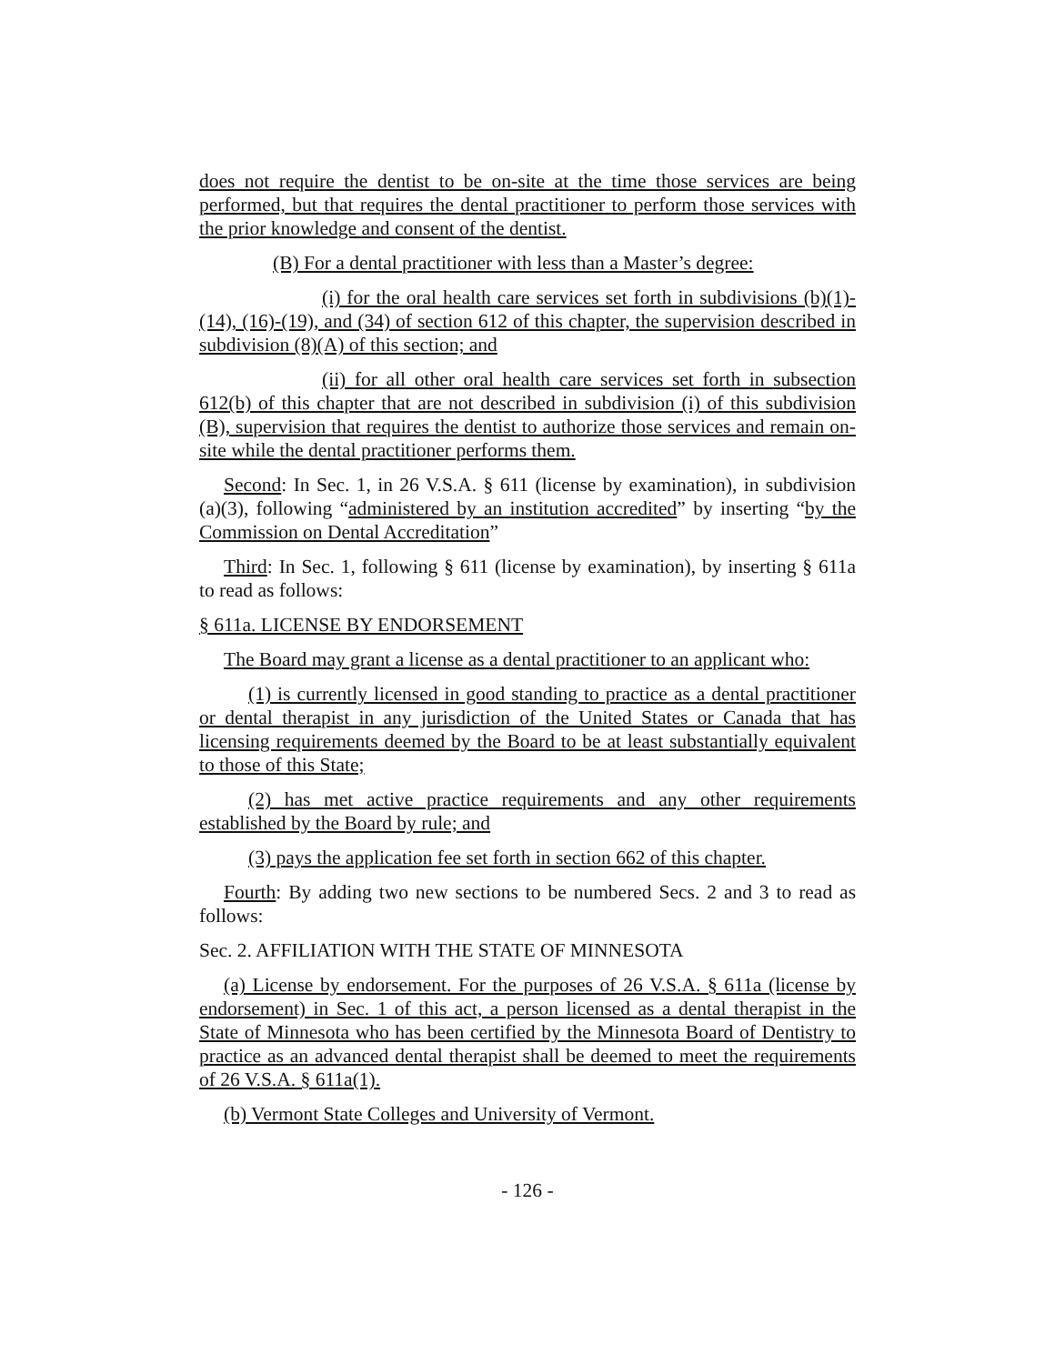does not require the dentist to be on-site at the time those services are being performed, but that requires the dental practitioner to perform those services with the prior knowledge and consent of the dentist.
(B) For a dental practitioner with less than a Master’s degree:
(i) for the oral health care services set forth in subdivisions (b)(1)-(14), (16)-(19), and (34) of section 612 of this chapter, the supervision described in subdivision (8)(A) of this section; and
(ii) for all other oral health care services set forth in subsection 612(b) of this chapter that are not described in subdivision (i) of this subdivision (B), supervision that requires the dentist to authorize those services and remain on-site while the dental practitioner performs them.
Second: In Sec. 1, in 26 V.S.A. § 611 (license by examination), in subdivision (a)(3), following “administered by an institution accredited” by inserting “by the Commission on Dental Accreditation”
Third: In Sec. 1, following § 611 (license by examination), by inserting § 611a to read as follows:
§ 611a. LICENSE BY ENDORSEMENT
The Board may grant a license as a dental practitioner to an applicant who:
(1) is currently licensed in good standing to practice as a dental practitioner or dental therapist in any jurisdiction of the United States or Canada that has licensing requirements deemed by the Board to be at least substantially equivalent to those of this State;
(2) has met active practice requirements and any other requirements established by the Board by rule; and
(3) pays the application fee set forth in section 662 of this chapter.
Fourth: By adding two new sections to be numbered Secs. 2 and 3 to read as follows:
Sec. 2. AFFILIATION WITH THE STATE OF MINNESOTA
(a) License by endorsement. For the purposes of 26 V.S.A. § 611a (license by endorsement) in Sec. 1 of this act, a person licensed as a dental therapist in the State of Minnesota who has been certified by the Minnesota Board of Dentistry to practice as an advanced dental therapist shall be deemed to meet the requirements of 26 V.S.A. § 611a(1).
(b) Vermont State Colleges and University of Vermont.
- 126 -